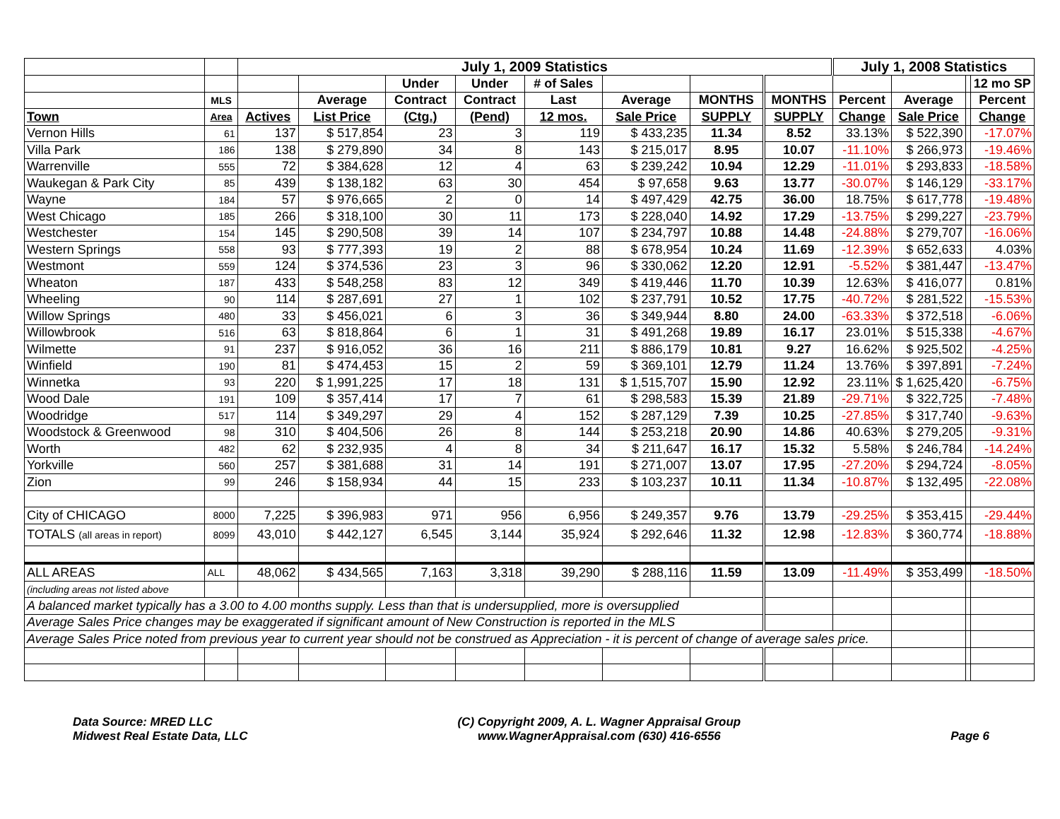| | | July 1, 2009 Statistics | | | | | | | | July 1, 2008 Statistics | | | |
| --- | --- | --- | --- | --- | --- | --- | --- | --- | --- | --- | --- | --- | --- |
| | | | | Under | Under | # of Sales | | | | | | | 12 mo SP |
| | MLS | | Average | Contract | Contract | Last | Average | MONTHS | MONTHS | Percent | Average | | Percent |
| Town | Area | Actives | List Price | (Ctg.) | (Pend) | 12 mos. | Sale Price | SUPPLY | SUPPLY | Change | Sale Price | | Change |
| Vernon Hills | 61 | 137 | $ 517,854 | 23 | 3 | 119 | $ 433,235 | 11.34 | 8.52 | 33.13% | $ 522,390 | | -17.07% |
| Villa Park | 186 | 138 | $ 279,890 | 34 | 8 | 143 | $ 215,017 | 8.95 | 10.07 | -11.10% | $ 266,973 | | -19.46% |
| Warrenville | 555 | 72 | $ 384,628 | 12 | 4 | 63 | $ 239,242 | 10.94 | 12.29 | -11.01% | $ 293,833 | | -18.58% |
| Waukegan & Park City | 85 | 439 | $ 138,182 | 63 | 30 | 454 | $ 97,658 | 9.63 | 13.77 | -30.07% | $ 146,129 | | -33.17% |
| Wayne | 184 | 57 | $ 976,665 | 2 | 0 | 14 | $ 497,429 | 42.75 | 36.00 | 18.75% | $ 617,778 | | -19.48% |
| West Chicago | 185 | 266 | $ 318,100 | 30 | 11 | 173 | $ 228,040 | 14.92 | 17.29 | -13.75% | $ 299,227 | | -23.79% |
| Westchester | 154 | 145 | $ 290,508 | 39 | 14 | 107 | $ 234,797 | 10.88 | 14.48 | -24.88% | $ 279,707 | | -16.06% |
| Western Springs | 558 | 93 | $ 777,393 | 19 | 2 | 88 | $ 678,954 | 10.24 | 11.69 | -12.39% | $ 652,633 | | 4.03% |
| Westmont | 559 | 124 | $ 374,536 | 23 | 3 | 96 | $ 330,062 | 12.20 | 12.91 | -5.52% | $ 381,447 | | -13.47% |
| Wheaton | 187 | 433 | $ 548,258 | 83 | 12 | 349 | $ 419,446 | 11.70 | 10.39 | 12.63% | $ 416,077 | | 0.81% |
| Wheeling | 90 | 114 | $ 287,691 | 27 | 1 | 102 | $ 237,791 | 10.52 | 17.75 | -40.72% | $ 281,522 | | -15.53% |
| Willow Springs | 480 | 33 | $ 456,021 | 6 | 3 | 36 | $ 349,944 | 8.80 | 24.00 | -63.33% | $ 372,518 | | -6.06% |
| Willowbrook | 516 | 63 | $ 818,864 | 6 | 1 | 31 | $ 491,268 | 19.89 | 16.17 | 23.01% | $ 515,338 | | -4.67% |
| Wilmette | 91 | 237 | $ 916,052 | 36 | 16 | 211 | $ 886,179 | 10.81 | 9.27 | 16.62% | $ 925,502 | | -4.25% |
| Winfield | 190 | 81 | $ 474,453 | 15 | 2 | 59 | $ 369,101 | 12.79 | 11.24 | 13.76% | $ 397,891 | | -7.24% |
| Winnetka | 93 | 220 | $ 1,991,225 | 17 | 18 | 131 | $ 1,515,707 | 15.90 | 12.92 | 23.11% | $ 1,625,420 | | -6.75% |
| Wood Dale | 191 | 109 | $ 357,414 | 17 | 7 | 61 | $ 298,583 | 15.39 | 21.89 | -29.71% | $ 322,725 | | -7.48% |
| Woodridge | 517 | 114 | $ 349,297 | 29 | 4 | 152 | $ 287,129 | 7.39 | 10.25 | -27.85% | $ 317,740 | | -9.63% |
| Woodstock & Greenwood | 98 | 310 | $ 404,506 | 26 | 8 | 144 | $ 253,218 | 20.90 | 14.86 | 40.63% | $ 279,205 | | -9.31% |
| Worth | 482 | 62 | $ 232,935 | 4 | 8 | 34 | $ 211,647 | 16.17 | 15.32 | 5.58% | $ 246,784 | | -14.24% |
| Yorkville | 560 | 257 | $ 381,688 | 31 | 14 | 191 | $ 271,007 | 13.07 | 17.95 | -27.20% | $ 294,724 | | -8.05% |
| Zion | 99 | 246 | $ 158,934 | 44 | 15 | 233 | $ 103,237 | 10.11 | 11.34 | -10.87% | $ 132,495 | | -22.08% |
| City of CHICAGO | 8000 | 7,225 | $ 396,983 | 971 | 956 | 6,956 | $ 249,357 | 9.76 | 13.79 | -29.25% | $ 353,415 | | -29.44% |
| TOTALS (all areas in report) | 8099 | 43,010 | $ 442,127 | 6,545 | 3,144 | 35,924 | $ 292,646 | 11.32 | 12.98 | -12.83% | $ 360,774 | | -18.88% |
| ALL AREAS | ALL | 48,062 | $ 434,565 | 7,163 | 3,318 | 39,290 | $ 288,116 | 11.59 | 13.09 | -11.49% | $ 353,499 | | -18.50% |
| (including areas not listed above | | | | | | | | | | | | | |
| A balanced market typically has a 3.00 to 4.00 months supply. Less than that is undersupplied, more is oversupplied | | | | | | | | | | | | | |
| Average Sales Price changes may be exaggerated if significant amount of New Construction is reported in the MLS | | | | | | | | | | | | | |
| Average Sales Price noted from previous year to current year should not be construed as Appreciation - it is percent of change of average sales price. | | | | | | | | | | | | | |
Data Source: MRED LLC
Midwest Real Estate Data, LLC
(C) Copyright 2009, A. L. Wagner Appraisal Group
www.WagnerAppraisal.com (630) 416-6556
Page 6